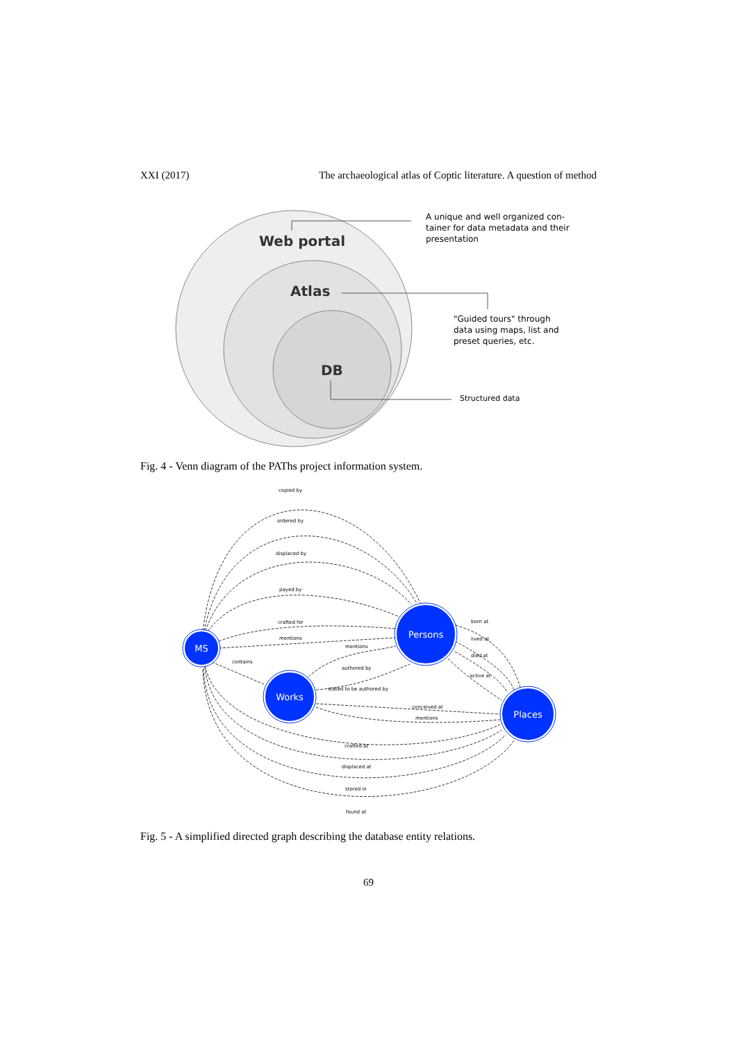XXI (2017) The archaeological atlas of Coptic literature. A question of method
Web portal
Atlas
DB
A unique and well organized con- tainer for data metadata and their presentation
"Guided tours" through data using maps, list and preset queries, etc.
Structured data
Fig. 4 - Venn diagram of the PAThs project information system.
MS
Persons
Works
Places
copied by
ordered by
displaced by
payed by
crafted for
mentions
mentions
contains
authored by
stated to be authored by
born at
lived at
died at
active at
conceived at
mentions
crafted at
displaced at
stored in
found at
Fig. 5 - A simplified directed graph describing the database entity relations.
69